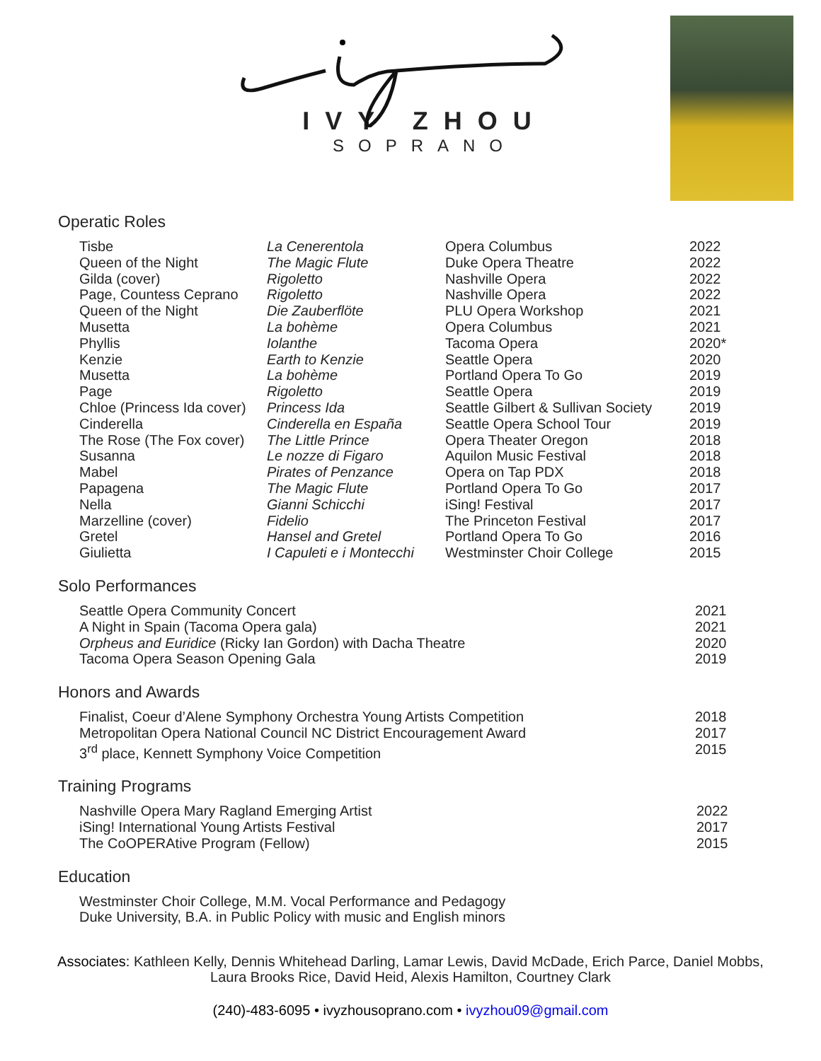IVY ZHOU
SOPRANO
Operatic Roles
| Tisbe | La Cenerentola | Opera Columbus | 2022 |
| Queen of the Night | The Magic Flute | Duke Opera Theatre | 2022 |
| Gilda (cover) | Rigoletto | Nashville Opera | 2022 |
| Page, Countess Ceprano | Rigoletto | Nashville Opera | 2022 |
| Queen of the Night | Die Zauberflöte | PLU Opera Workshop | 2021 |
| Musetta | La bohème | Opera Columbus | 2021 |
| Phyllis | Iolanthe | Tacoma Opera | 2020* |
| Kenzie | Earth to Kenzie | Seattle Opera | 2020 |
| Musetta | La bohème | Portland Opera To Go | 2019 |
| Page | Rigoletto | Seattle Opera | 2019 |
| Chloe (Princess Ida cover) | Princess Ida | Seattle Gilbert & Sullivan Society | 2019 |
| Cinderella | Cinderella en España | Seattle Opera School Tour | 2019 |
| The Rose (The Fox cover) | The Little Prince | Opera Theater Oregon | 2018 |
| Susanna | Le nozze di Figaro | Aquilon Music Festival | 2018 |
| Mabel | Pirates of Penzance | Opera on Tap PDX | 2018 |
| Papagena | The Magic Flute | Portland Opera To Go | 2017 |
| Nella | Gianni Schicchi | iSing! Festival | 2017 |
| Marzelline (cover) | Fidelio | The Princeton Festival | 2017 |
| Gretel | Hansel and Gretel | Portland Opera To Go | 2016 |
| Giulietta | I Capuleti e i Montecchi | Westminster Choir College | 2015 |
Solo Performances
| Seattle Opera Community Concert | 2021 |
| A Night in Spain (Tacoma Opera gala) | 2021 |
| Orpheus and Euridice (Ricky Ian Gordon) with Dacha Theatre | 2020 |
| Tacoma Opera Season Opening Gala | 2019 |
Honors and Awards
| Finalist, Coeur d’Alene Symphony Orchestra Young Artists Competition | 2018 |
| Metropolitan Opera National Council NC District Encouragement Award | 2017 |
| 3<sup>rd</sup> place, Kennett Symphony Voice Competition | 2015 |
Training Programs
| Nashville Opera Mary Ragland Emerging Artist | 2022 |
| iSing! International Young Artists Festival | 2017 |
| The CoOPERAtive Program (Fellow) | 2015 |
Education
| Westminster Choir College, M.M. Vocal Performance and Pedagogy |
| Duke University, B.A. in Public Policy with music and English minors |
Associates: Kathleen Kelly, Dennis Whitehead Darling, Lamar Lewis, David McDade, Erich Parce, Daniel Mobbs,
Laura Brooks Rice, David Heid, Alexis Hamilton, Courtney Clark
(240)-483-6095 • ivyzhousoprano.com • ivyzhou09@gmail.com